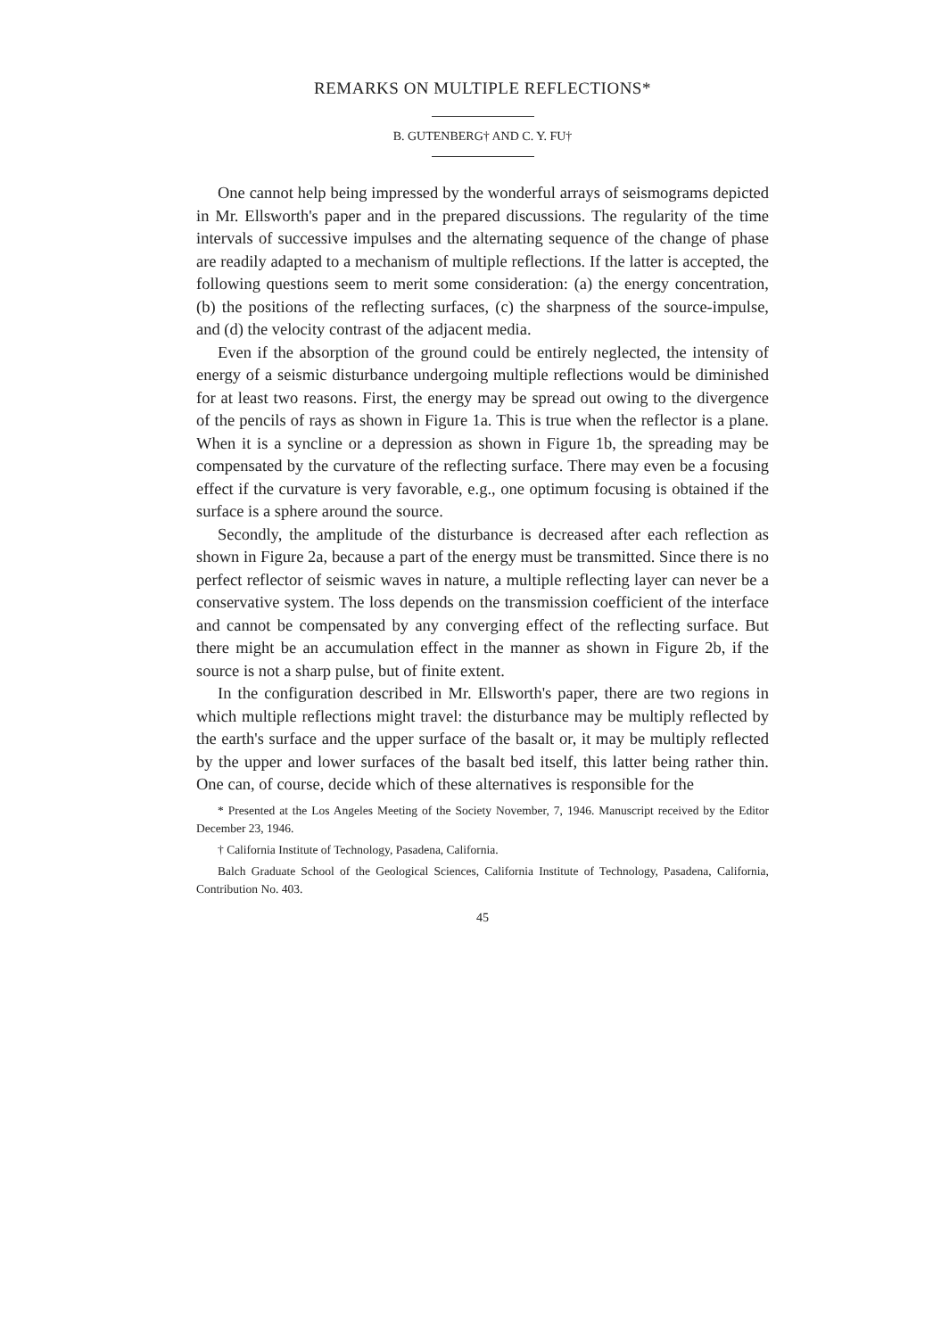REMARKS ON MULTIPLE REFLECTIONS*
B. GUTENBERG† AND C. Y. FU†
One cannot help being impressed by the wonderful arrays of seismograms depicted in Mr. Ellsworth's paper and in the prepared discussions. The regularity of the time intervals of successive impulses and the alternating sequence of the change of phase are readily adapted to a mechanism of multiple reflections. If the latter is accepted, the following questions seem to merit some consideration: (a) the energy concentration, (b) the positions of the reflecting surfaces, (c) the sharpness of the source-impulse, and (d) the velocity contrast of the adjacent media.
Even if the absorption of the ground could be entirely neglected, the intensity of energy of a seismic disturbance undergoing multiple reflections would be diminished for at least two reasons. First, the energy may be spread out owing to the divergence of the pencils of rays as shown in Figure 1a. This is true when the reflector is a plane. When it is a syncline or a depression as shown in Figure 1b, the spreading may be compensated by the curvature of the reflecting surface. There may even be a focusing effect if the curvature is very favorable, e.g., one optimum focusing is obtained if the surface is a sphere around the source.
Secondly, the amplitude of the disturbance is decreased after each reflection as shown in Figure 2a, because a part of the energy must be transmitted. Since there is no perfect reflector of seismic waves in nature, a multiple reflecting layer can never be a conservative system. The loss depends on the transmission coefficient of the interface and cannot be compensated by any converging effect of the reflecting surface. But there might be an accumulation effect in the manner as shown in Figure 2b, if the source is not a sharp pulse, but of finite extent.
In the configuration described in Mr. Ellsworth's paper, there are two regions in which multiple reflections might travel: the disturbance may be multiply reflected by the earth's surface and the upper surface of the basalt or, it may be multiply reflected by the upper and lower surfaces of the basalt bed itself, this latter being rather thin. One can, of course, decide which of these alternatives is responsible for the
* Presented at the Los Angeles Meeting of the Society November, 7, 1946. Manuscript received by the Editor December 23, 1946.
† California Institute of Technology, Pasadena, California.
Balch Graduate School of the Geological Sciences, California Institute of Technology, Pasadena, California, Contribution No. 403.
45